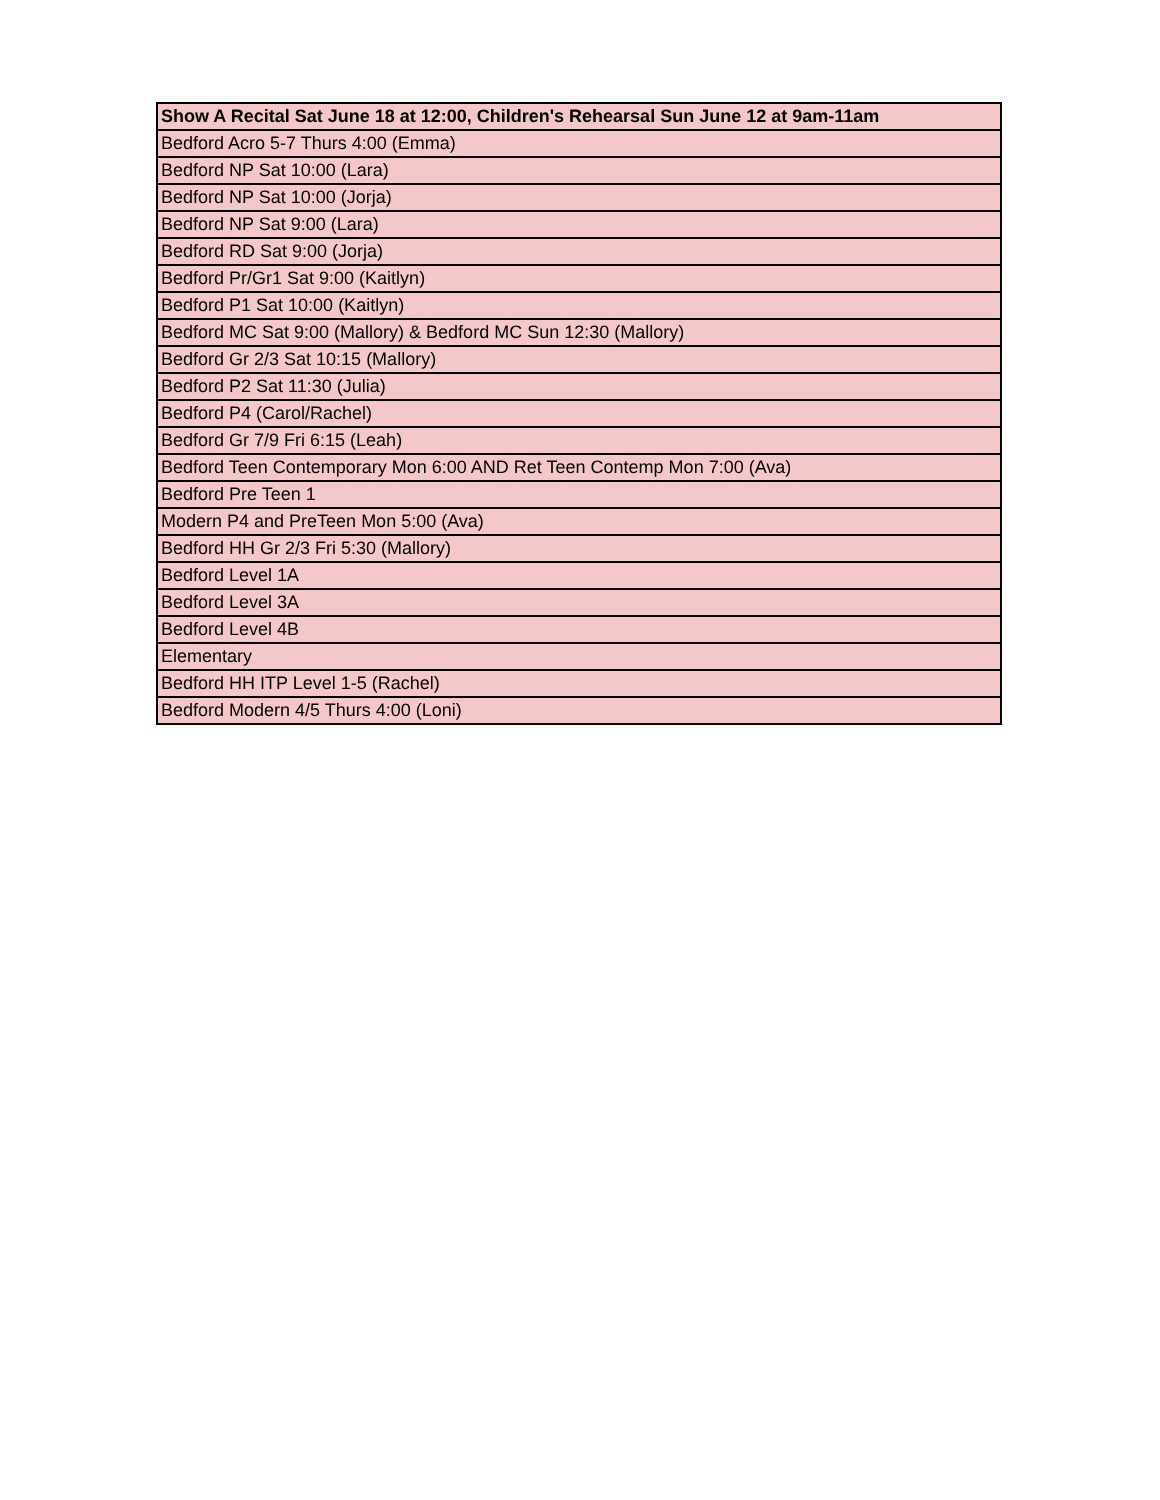| Show A Recital Sat June 18 at 12:00, Children's Rehearsal Sun June 12 at 9am-11am |
| --- |
| Bedford Acro 5-7 Thurs 4:00 (Emma) |
| Bedford NP Sat 10:00 (Lara) |
| Bedford NP Sat 10:00 (Jorja) |
| Bedford NP Sat 9:00 (Lara) |
| Bedford RD Sat 9:00 (Jorja) |
| Bedford Pr/Gr1 Sat 9:00 (Kaitlyn) |
| Bedford P1 Sat 10:00 (Kaitlyn) |
| Bedford MC Sat 9:00 (Mallory) & Bedford MC Sun 12:30 (Mallory) |
| Bedford Gr 2/3 Sat 10:15 (Mallory) |
| Bedford P2 Sat 11:30 (Julia) |
| Bedford P4 (Carol/Rachel) |
| Bedford Gr 7/9 Fri 6:15 (Leah) |
| Bedford Teen Contemporary Mon 6:00 AND Ret Teen Contemp Mon 7:00 (Ava) |
| Bedford Pre Teen 1 |
| Modern P4 and PreTeen Mon 5:00 (Ava) |
| Bedford HH Gr 2/3 Fri 5:30 (Mallory) |
| Bedford Level 1A |
| Bedford Level 3A |
| Bedford Level 4B |
| Elementary |
| Bedford HH ITP Level 1-5 (Rachel) |
| Bedford Modern 4/5 Thurs 4:00 (Loni) |